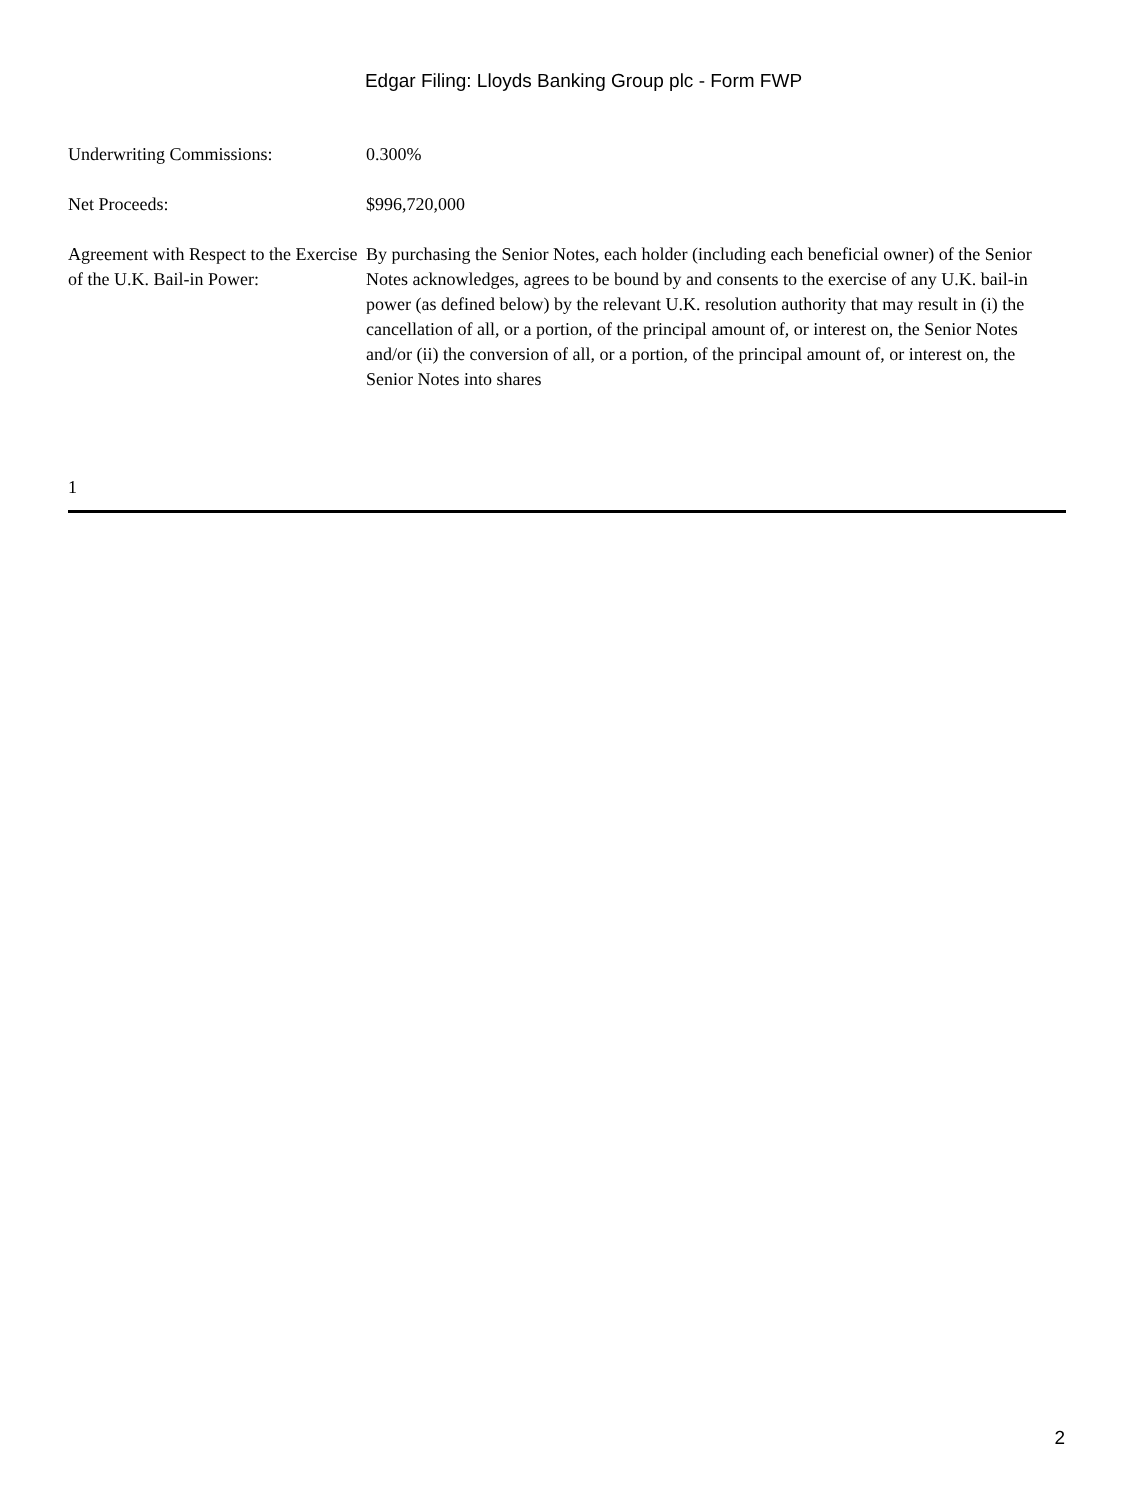Edgar Filing: Lloyds Banking Group plc - Form FWP
| Underwriting Commissions: | 0.300% |
| Net Proceeds: | $996,720,000 |
| Agreement with Respect to the Exercise of the U.K. Bail-in Power: | By purchasing the Senior Notes, each holder (including each beneficial owner) of the Senior Notes acknowledges, agrees to be bound by and consents to the exercise of any U.K. bail-in power (as defined below) by the relevant U.K. resolution authority that may result in (i) the cancellation of all, or a portion, of the principal amount of, or interest on, the Senior Notes and/or (ii) the conversion of all, or a portion, of the principal amount of, or interest on, the Senior Notes into shares |
1
2